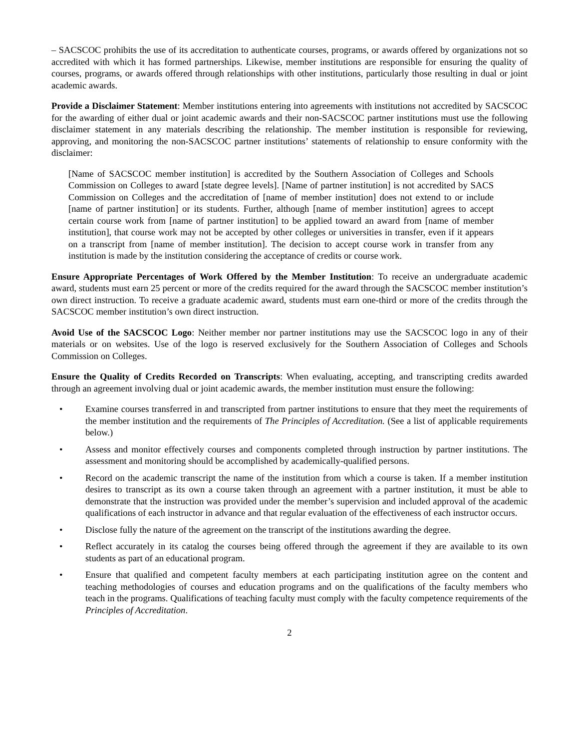– SACSCOC prohibits the use of its accreditation to authenticate courses, programs, or awards offered by organizations not so accredited with which it has formed partnerships. Likewise, member institutions are responsible for ensuring the quality of courses, programs, or awards offered through relationships with other institutions, particularly those resulting in dual or joint academic awards.
Provide a Disclaimer Statement: Member institutions entering into agreements with institutions not accredited by SACSCOC for the awarding of either dual or joint academic awards and their non-SACSCOC partner institutions must use the following disclaimer statement in any materials describing the relationship. The member institution is responsible for reviewing, approving, and monitoring the non-SACSCOC partner institutions’ statements of relationship to ensure conformity with the disclaimer:
[Name of SACSCOC member institution] is accredited by the Southern Association of Colleges and Schools Commission on Colleges to award [state degree levels]. [Name of partner institution] is not accredited by SACS Commission on Colleges and the accreditation of [name of member institution] does not extend to or include [name of partner institution] or its students. Further, although [name of member institution] agrees to accept certain course work from [name of partner institution] to be applied toward an award from [name of member institution], that course work may not be accepted by other colleges or universities in transfer, even if it appears on a transcript from [name of member institution]. The decision to accept course work in transfer from any institution is made by the institution considering the acceptance of credits or course work.
Ensure Appropriate Percentages of Work Offered by the Member Institution: To receive an undergraduate academic award, students must earn 25 percent or more of the credits required for the award through the SACSCOC member institution’s own direct instruction. To receive a graduate academic award, students must earn one-third or more of the credits through the SACSCOC member institution’s own direct instruction.
Avoid Use of the SACSCOC Logo: Neither member nor partner institutions may use the SACSCOC logo in any of their materials or on websites. Use of the logo is reserved exclusively for the Southern Association of Colleges and Schools Commission on Colleges.
Ensure the Quality of Credits Recorded on Transcripts: When evaluating, accepting, and transcripting credits awarded through an agreement involving dual or joint academic awards, the member institution must ensure the following:
• Examine courses transferred in and transcripted from partner institutions to ensure that they meet the requirements of the member institution and the requirements of The Principles of Accreditation. (See a list of applicable requirements below.)
• Assess and monitor effectively courses and components completed through instruction by partner institutions. The assessment and monitoring should be accomplished by academically-qualified persons.
• Record on the academic transcript the name of the institution from which a course is taken. If a member institution desires to transcript as its own a course taken through an agreement with a partner institution, it must be able to demonstrate that the instruction was provided under the member’s supervision and included approval of the academic qualifications of each instructor in advance and that regular evaluation of the effectiveness of each instructor occurs.
• Disclose fully the nature of the agreement on the transcript of the institutions awarding the degree.
• Reflect accurately in its catalog the courses being offered through the agreement if they are available to its own students as part of an educational program.
• Ensure that qualified and competent faculty members at each participating institution agree on the content and teaching methodologies of courses and education programs and on the qualifications of the faculty members who teach in the programs. Qualifications of teaching faculty must comply with the faculty competence requirements of the Principles of Accreditation.
2